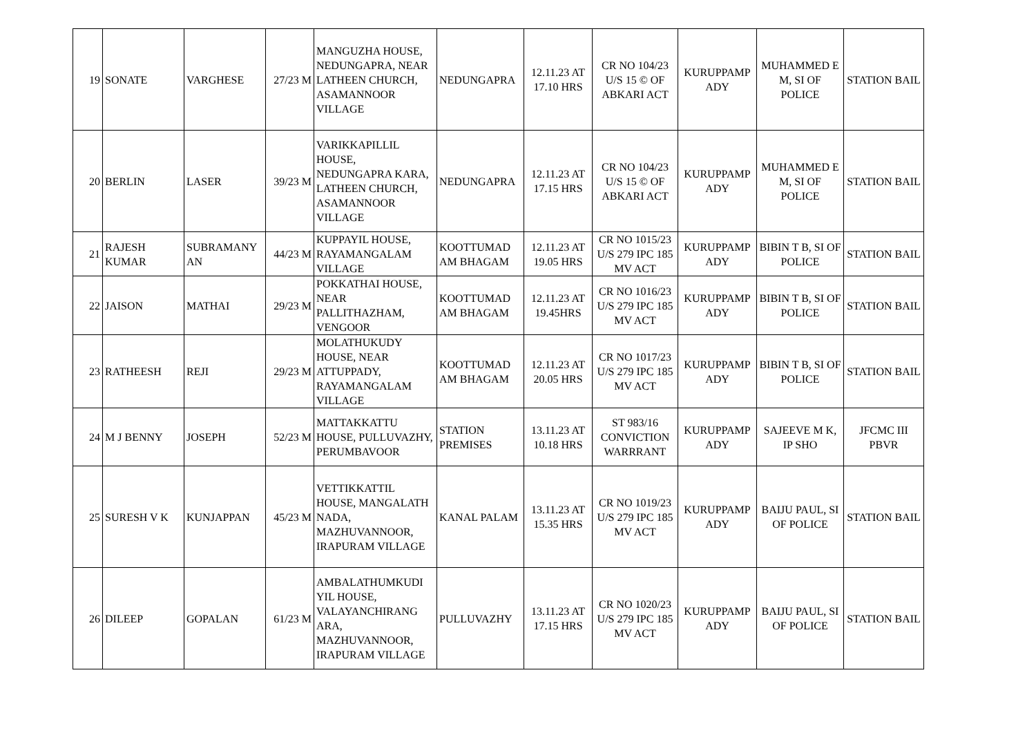| 19 | SONATE | VARGHESE | 27/23 M | MANGUZHA HOUSE, NEDUNGAPRA, NEAR LATHEEN CHURCH, ASAMANNOOR VILLAGE | NEDUNGAPRA | 12.11.23 AT 17.10 HRS | CR NO 104/23 U/S 15 © OF ABKARI ACT | KURUPPAMP ADY | MUHAMMED E M, SI OF POLICE | STATION BAIL |
| 20 | BERLIN | LASER | 39/23 M | VARIKKAPILLIL HOUSE, NEDUNGAPRA KARA, LATHEEN CHURCH, ASAMANNOOR VILLAGE | NEDUNGAPRA | 12.11.23 AT 17.15 HRS | CR NO 104/23 U/S 15 © OF ABKARI ACT | KURUPPAMP ADY | MUHAMMED E M, SI OF POLICE | STATION BAIL |
| 21 | RAJESH KUMAR | SUBRAMANY AN | 44/23 M | KUPPAYIL HOUSE, RAYAMANGALAM VILLAGE | KOOTTUMAD AM BHAGAM | 12.11.23 AT 19.05 HRS | CR NO 1015/23 U/S 279 IPC 185 MV ACT | KURUPPAMP ADY | BIBIN T B, SI OF POLICE | STATION BAIL |
| 22 | JAISON | MATHAI | 29/23 M | POKKATHAI HOUSE, NEAR PALLITHAZHAM, VENGOOR | KOOTTUMAD AM BHAGAM | 12.11.23 AT 19.45HRS | CR NO 1016/23 U/S 279 IPC 185 MV ACT | KURUPPAMP ADY | BIBIN T B, SI OF POLICE | STATION BAIL |
| 23 | RATHEESH | REJI | 29/23 M | MOLATHUKUDY HOUSE, NEAR ATTUPPADY, RAYAMANGALAM VILLAGE | KOOTTUMAD AM BHAGAM | 12.11.23 AT 20.05 HRS | CR NO 1017/23 U/S 279 IPC 185 MV ACT | KURUPPAMP ADY | BIBIN T B, SI OF POLICE | STATION BAIL |
| 24 | M J BENNY | JOSEPH | 52/23 M | MATTAKKATTU HOUSE, PULLUVAZHY, PERUMBAVOOR | STATION PREMISES | 13.11.23 AT 10.18 HRS | ST 983/16 CONVICTION WARRRANT | KURUPPAMP ADY | SAJEEVE M K, IP SHO | JFCMC III PBVR |
| 25 | SURESH V K | KUNJAPPAN | 45/23 M | VETTIKKATTIL HOUSE, MANGALATH NADA, MAZHUVANNOOR, IRAPURAM VILLAGE | KANAL PALAM | 13.11.23 AT 15.35 HRS | CR NO 1019/23 U/S 279 IPC 185 MV ACT | KURUPPAMP ADY | BAIJU PAUL, SI OF POLICE | STATION BAIL |
| 26 | DILEEP | GOPALAN | 61/23 M | AMBALATHUMKUDI YIL HOUSE, VALAYANCHIRANG ARA, MAZHUVANNOOR, IRAPURAM VILLAGE | PULLUVAZHY | 13.11.23 AT 17.15 HRS | CR NO 1020/23 U/S 279 IPC 185 MV ACT | KURUPPAMP ADY | BAIJU PAUL, SI OF POLICE | STATION BAIL |